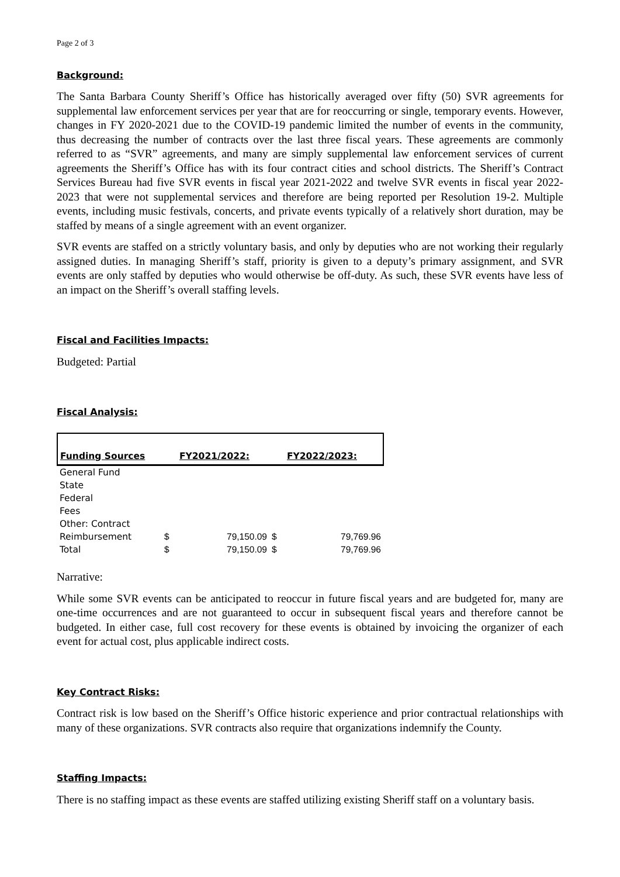Page 2 of 3
Background:
The Santa Barbara County Sheriff’s Office has historically averaged over fifty (50) SVR agreements for supplemental law enforcement services per year that are for reoccurring or single, temporary events. However, changes in FY 2020-2021 due to the COVID-19 pandemic limited the number of events in the community, thus decreasing the number of contracts over the last three fiscal years. These agreements are commonly referred to as “SVR” agreements, and many are simply supplemental law enforcement services of current agreements the Sheriff’s Office has with its four contract cities and school districts. The Sheriff’s Contract Services Bureau had five SVR events in fiscal year 2021-2022 and twelve SVR events in fiscal year 2022-2023 that were not supplemental services and therefore are being reported per Resolution 19-2. Multiple events, including music festivals, concerts, and private events typically of a relatively short duration, may be staffed by means of a single agreement with an event organizer.
SVR events are staffed on a strictly voluntary basis, and only by deputies who are not working their regularly assigned duties. In managing Sheriff’s staff, priority is given to a deputy’s primary assignment, and SVR events are only staffed by deputies who would otherwise be off-duty. As such, these SVR events have less of an impact on the Sheriff’s overall staffing levels.
Fiscal and Facilities Impacts:
Budgeted: Partial
Fiscal Analysis:
| Funding Sources | FY2021/2022: | | FY2022/2023: | |
| --- | --- | --- | --- | --- |
| General Fund | | | | |
| State | | | | |
| Federal | | | | |
| Fees | | | | |
| Other: Contract | | | | |
| Reimbursement | $ | 79,150.09 | $ | 79,769.96 |
| Total | $ | 79,150.09 | $ | 79,769.96 |
Narrative:
While some SVR events can be anticipated to reoccur in future fiscal years and are budgeted for, many are one-time occurrences and are not guaranteed to occur in subsequent fiscal years and therefore cannot be budgeted. In either case, full cost recovery for these events is obtained by invoicing the organizer of each event for actual cost, plus applicable indirect costs.
Key Contract Risks:
Contract risk is low based on the Sheriff’s Office historic experience and prior contractual relationships with many of these organizations. SVR contracts also require that organizations indemnify the County.
Staffing Impacts:
There is no staffing impact as these events are staffed utilizing existing Sheriff staff on a voluntary basis.